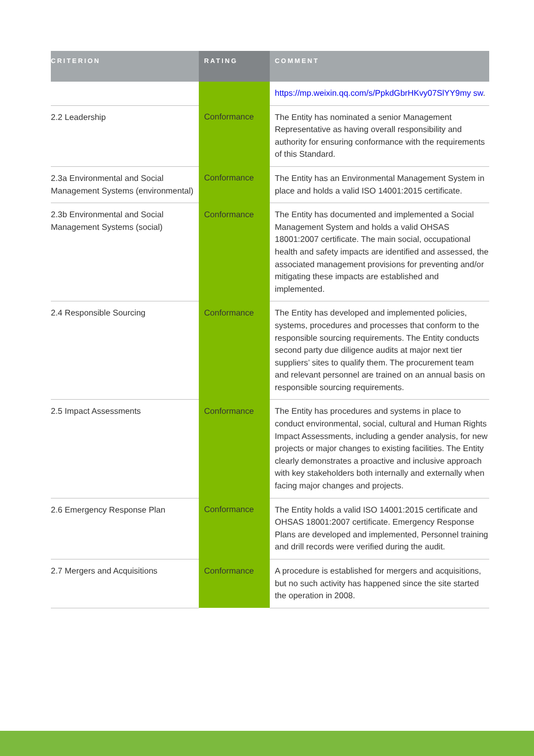| CRITERION | RATING | COMMENT |
| --- | --- | --- |
| | | https://mp.weixin.qq.com/s/PpkdGbrHKvy07SlYY9my sw . |
| 2.2 Leadership | Conformance | The Entity has nominated a senior Management Representative as having overall responsibility and authority for ensuring conformance with the requirements of this Standard. |
| 2.3a Environmental and Social Management Systems (environmental) | Conformance | The Entity has an Environmental Management System in place and holds a valid ISO 14001:2015 certificate. |
| 2.3b Environmental and Social Management Systems (social) | Conformance | The Entity has documented and implemented a Social Management System and holds a valid OHSAS 18001:2007 certificate. The main social, occupational health and safety impacts are identified and assessed, the associated management provisions for preventing and/or mitigating these impacts are established and implemented. |
| 2.4 Responsible Sourcing | Conformance | The Entity has developed and implemented policies, systems, procedures and processes that conform to the responsible sourcing requirements. The Entity conducts second party due diligence audits at major next tier suppliers’ sites to qualify them. The procurement team and relevant personnel are trained on an annual basis on responsible sourcing requirements. |
| 2.5 Impact Assessments | Conformance | The Entity has procedures and systems in place to conduct environmental, social, cultural and Human Rights Impact Assessments, including a gender analysis, for new projects or major changes to existing facilities. The Entity clearly demonstrates a proactive and inclusive approach with key stakeholders both internally and externally when facing major changes and projects. |
| 2.6 Emergency Response Plan | Conformance | The Entity holds a valid ISO 14001:2015 certificate and OHSAS 18001:2007 certificate. Emergency Response Plans are developed and implemented, Personnel training and drill records were verified during the audit. |
| 2.7 Mergers and Acquisitions | Conformance | A procedure is established for mergers and acquisitions, but no such activity has happened since the site started the operation in 2008. |